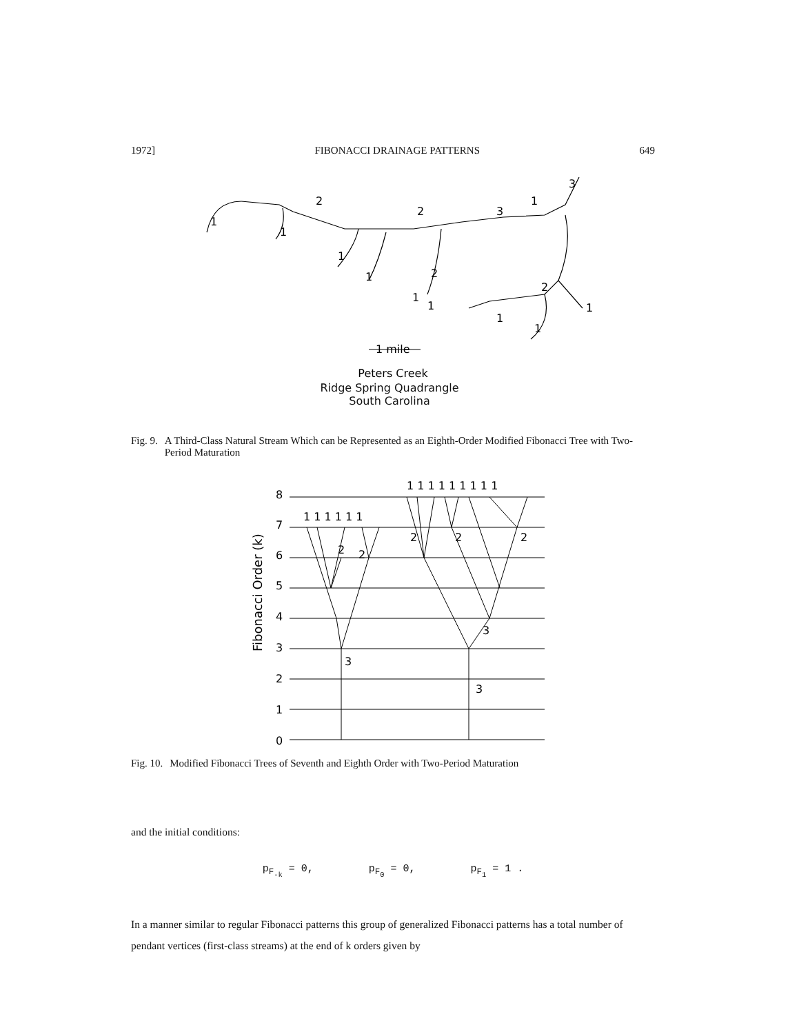1972] FIBONACCI DRAINAGE PATTERNS 649
1
2
1
1
1
2
2
1
1
3
1
3
2
1
1
1
1 mile
Peters Creek
Ridge Spring Quadrangle
South Carolina
Fig. 9. A Third-Class Natural Stream Which can be Represented as an Eighth-Order Modified Fibonacci Tree with Two-Period Maturation
Fibonacci Order (k)
0
1
2
3
4
5
6
7
8
1 1 1 1 1 1
1 1 1 1 1 1 1 1 1
2
2
2
2
2
3
3
3
Fig. 10. Modified Fibonacci Trees of Seventh and Eighth Order with Two-Period Maturation
and the initial conditions:
p<sub>F<sub>-k</sub></sub> = 0, p<sub>F<sub>0</sub></sub> = 0, p<sub>F<sub>1</sub></sub> = 1 .
In a manner similar to regular Fibonacci patterns this group of generalized Fibonacci patterns has a total number of pendant vertices (first-class streams) at the end of k orders given by